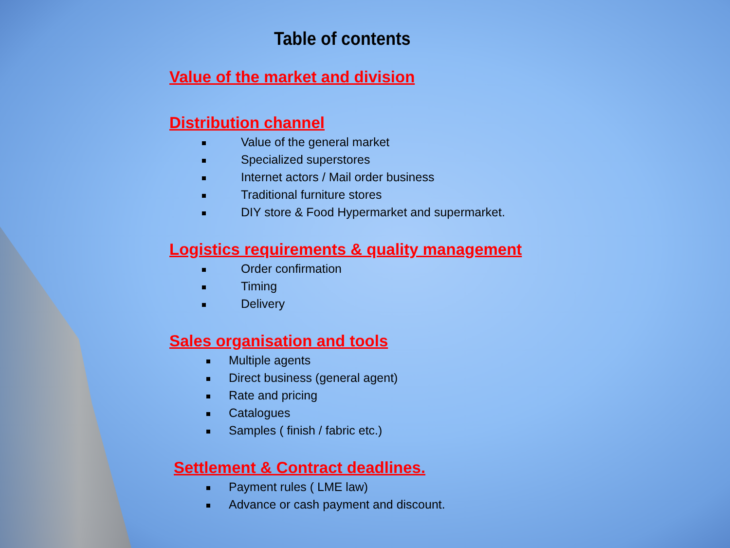Table of contents
Value of the market and division
Distribution channel
Value of the general market
Specialized superstores
Internet actors / Mail order business
Traditional furniture stores
DIY store & Food Hypermarket and supermarket.
Logistics requirements & quality management
Order confirmation
Timing
Delivery
Sales organisation and tools
Multiple agents
Direct business (general agent)
Rate and pricing
Catalogues
Samples ( finish / fabric etc.)
Settlement & Contract deadlines.
Payment rules ( LME law)
Advance or cash payment and discount.